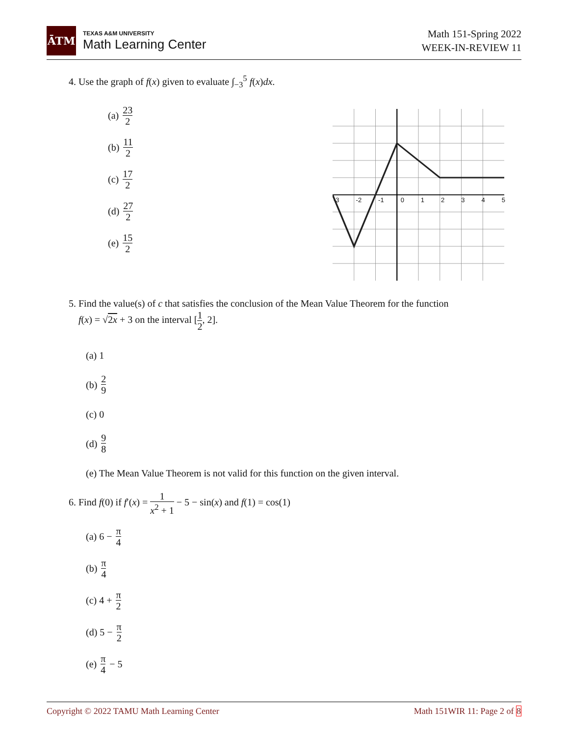ĀTM
TEXAS A&M UNIVERSITY
Math Learning Center
Math 151-Spring 2022
WEEK-IN-REVIEW 11
4. Use the graph of f(x) given to evaluate ∫<sub>−3</sub><sup>5</sup> f(x)dx.
(a) 23 2
(b) 11 2
(c) 17 2
(d) 27 2
(e) 15 2
-3 -2 -1 012345
5. Find the value(s) of c that satisfies the conclusion of the Mean Value Theorem for the function
f(x) = √2x + 3 on the interval [1 2, 2].
(a) 1
(b) 2 9
(c) 0
(d) 9 8
(e) The Mean Value Theorem is not valid for this function on the given interval.
6. Find f(0) if f′(x) = 1 x<sup>2</sup> + 1 − 5 − sin(x) and f(1) = cos(1)
(a) 6 − π 4
(b) π 4
(c) 4 + π 2
(d) 5 − π 2
(e) π 4 − 5
Copyright © 2022 TAMU Math Learning Center Math 151WIR 11: Page 2 of 8